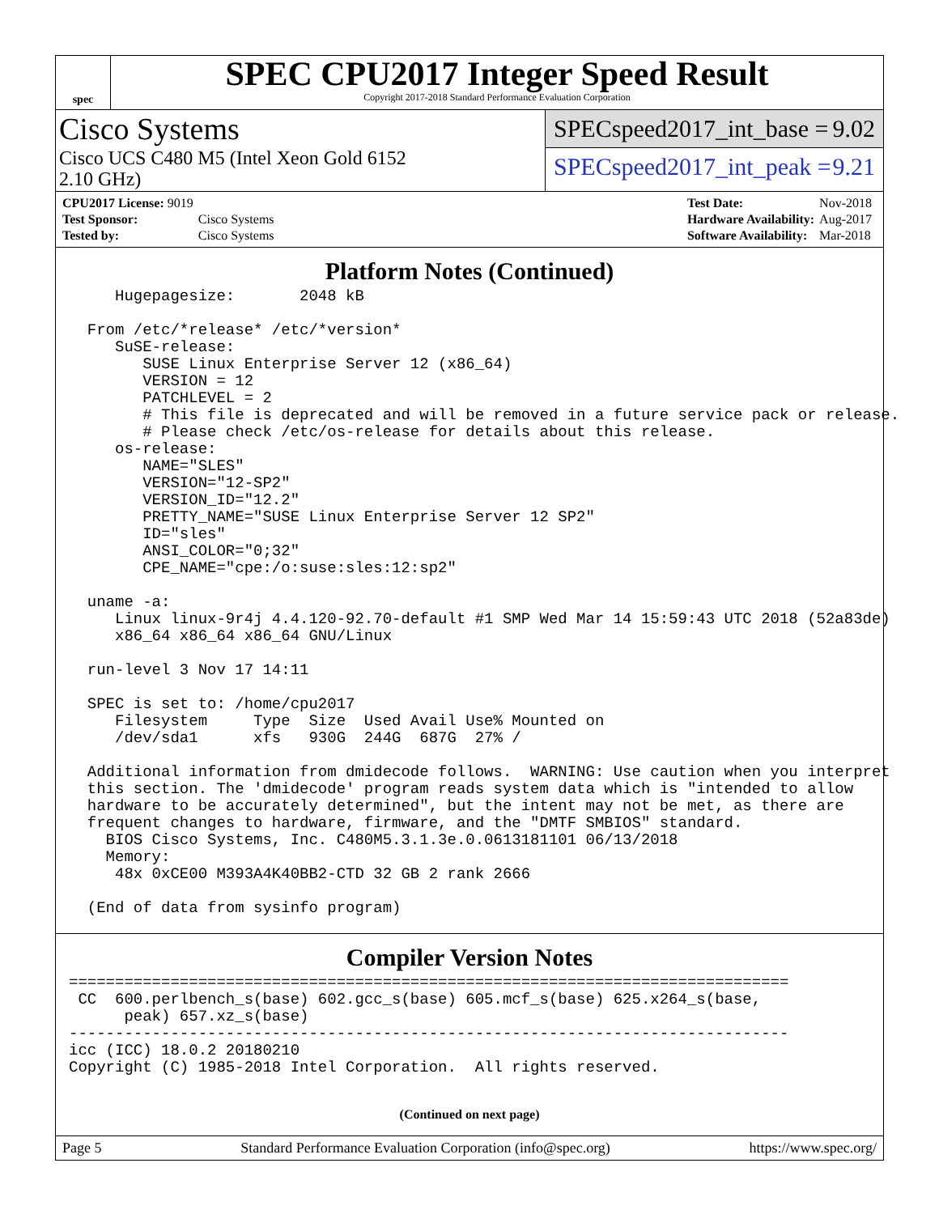spec
SPEC CPU2017 Integer Speed Result
Copyright 2017-2018 Standard Performance Evaluation Corporation
Cisco Systems
Cisco UCS C480 M5 (Intel Xeon Gold 6152
2.10 GHz)
SPECspeed2017_int_base = 9.02
SPECspeed2017_int_peak = 9.21
| CPU2017 License: 9019 | |
| Test Sponsor: | Cisco Systems |
| Tested by: | Cisco Systems |
| Test Date: | Nov-2018 |
| Hardware Availability: | Aug-2017 |
| Software Availability: | Mar-2018 |
Platform Notes (Continued)
     Hugepagesize:       2048 kB

  From /etc/*release* /etc/*version*
     SuSE-release:
        SUSE Linux Enterprise Server 12 (x86_64)
        VERSION = 12
        PATCHLEVEL = 2
        # This file is deprecated and will be removed in a future service pack or release.
        # Please check /etc/os-release for details about this release.
     os-release:
        NAME="SLES"
        VERSION="12-SP2"
        VERSION_ID="12.2"
        PRETTY_NAME="SUSE Linux Enterprise Server 12 SP2"
        ID="sles"
        ANSI_COLOR="0;32"
        CPE_NAME="cpe:/o:suse:sles:12:sp2"

  uname -a:
     Linux linux-9r4j 4.4.120-92.70-default #1 SMP Wed Mar 14 15:59:43 UTC 2018 (52a83de)
     x86_64 x86_64 x86_64 GNU/Linux

  run-level 3 Nov 17 14:11

  SPEC is set to: /home/cpu2017
     Filesystem     Type  Size  Used Avail Use% Mounted on
     /dev/sda1      xfs   930G  244G  687G  27% /

  Additional information from dmidecode follows.  WARNING: Use caution when you interpret
  this section. The 'dmidecode' program reads system data which is "intended to allow
  hardware to be accurately determined", but the intent may not be met, as there are
  frequent changes to hardware, firmware, and the "DMTF SMBIOS" standard.
    BIOS Cisco Systems, Inc. C480M5.3.1.3e.0.0613181101 06/13/2018
    Memory:
     48x 0xCE00 M393A4K40BB2-CTD 32 GB 2 rank 2666

  (End of data from sysinfo program)
Compiler Version Notes
==============================================================================
 CC  600.perlbench_s(base) 602.gcc_s(base) 605.mcf_s(base) 625.x264_s(base,
      peak) 657.xz_s(base)
------------------------------------------------------------------------------
icc (ICC) 18.0.2 20180210
Copyright (C) 1985-2018 Intel Corporation.  All rights reserved.
(Continued on next page)
Page 5 Standard Performance Evaluation Corporation (info@spec.org) https://www.spec.org/